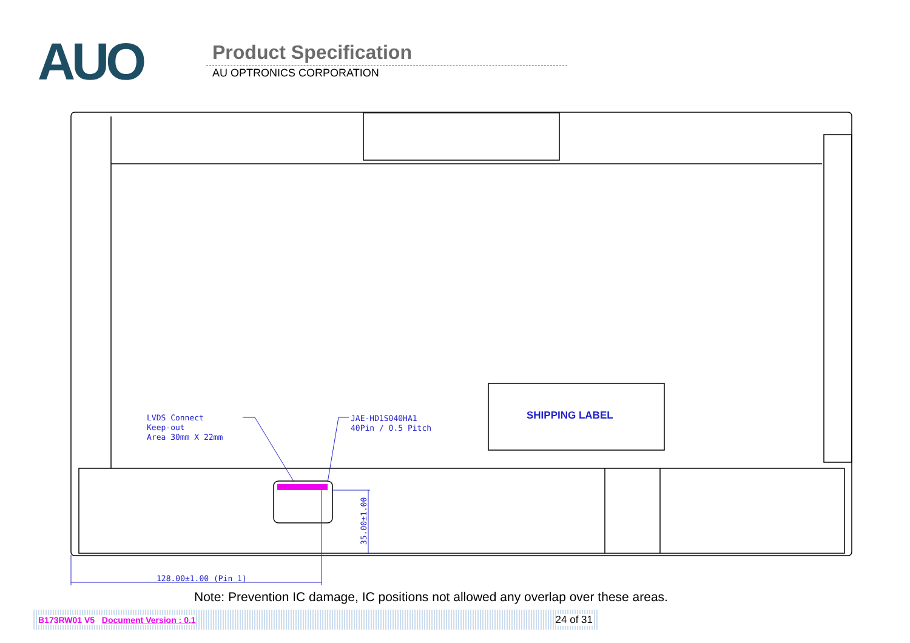AUO
Product Specification
AU OPTRONICS CORPORATION
LVDS Connect
Keep-out
Area 30mm X 22mm
JAE-HD1S040HA1
40Pin / 0.5 Pitch
SHIPPING LABEL
128.00±1.00 (Pin 1)
35.00±1.00
Note: Prevention IC damage, IC positions not allowed any overlap over these areas.
B173RW01 V5 Document Version : 0.1 24 of 31